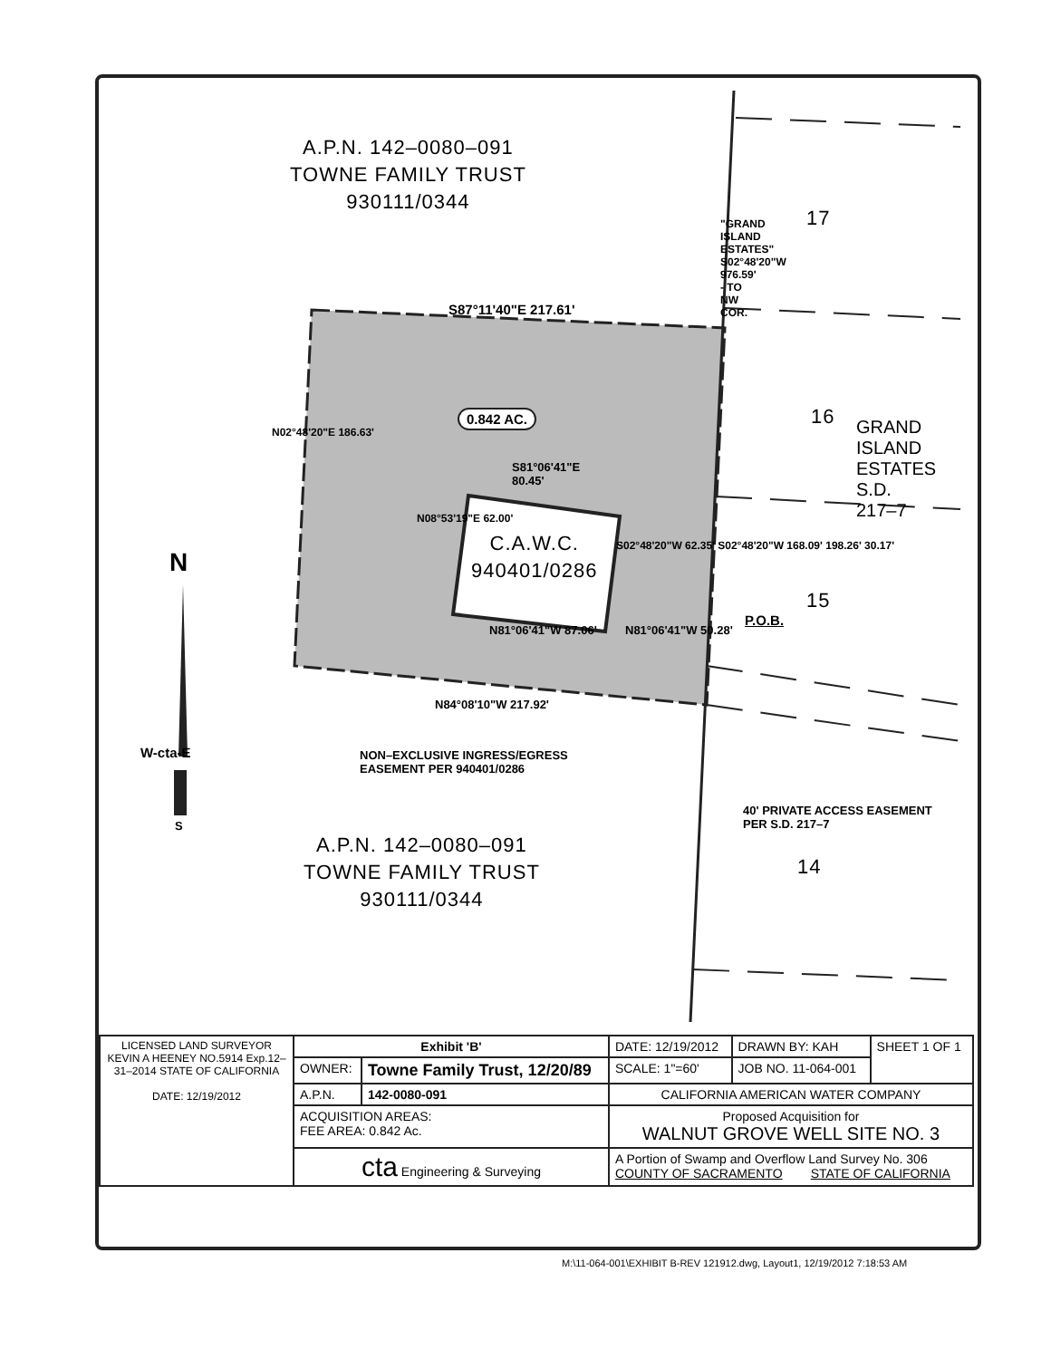A.P.N. 142–0080–091
TOWNE FAMILY TRUST
930111/0344
A.P.N. 142–0080–091
TOWNE FAMILY TRUST
930111/0344
C.A.W.C.
940401/0286
17
16
15
14
S87°11'40"E 217.61'
0.842 AC.
S81°06'41"E
80.45'
N81°06'41"W 87.06' N81°06'41"W 50.28'
N84°08'10"W 217.92'
N02°48'20"E 186.63'
N08°53'19"E 62.00'
S02°48'20"W 62.35' S02°48'20"W 168.09' 198.26' 30.17'
"GRAND ISLAND ESTATES" S02°48'20"W 976.59' - TO NW COR.
P.O.B.
GRAND ISLAND ESTATES S.D. 217–7
N
W-cta-E
S
NON–EXCLUSIVE INGRESS/EGRESS
EASEMENT PER 940401/0286
40' PRIVATE ACCESS EASEMENT
PER S.D. 217–7
| LICENSED LAND SURVEYOR KEVIN A HEENEY NO.5914 Exp.12–31–2014 STATE OF CALIFORNIA DATE: 12/19/2012 | Exhibit 'B' | | DATE: 12/19/2012 | DRAWN BY: KAH | SHEET 1 OF 1 |
| | OWNER: | Towne Family Trust, 12/20/89 | SCALE: 1"=60' | JOB NO. 11-064-001 | |
| | A.P.N. | 142-0080-091 | CALIFORNIA AMERICAN WATER COMPANY | | |
| | ACQUISITION AREAS: FEE AREA: 0.842 Ac. | | Proposed Acquisition for WALNUT GROVE WELL SITE NO. 3 | | |
| | cta Engineering & Surveying | | A Portion of Swamp and Overflow Land Survey No. 306 COUNTY OF SACRAMENTO STATE OF CALIFORNIA | | |
M:\11-064-001\EXHIBIT B-REV 121912.dwg, Layout1, 12/19/2012 7:18:53 AM